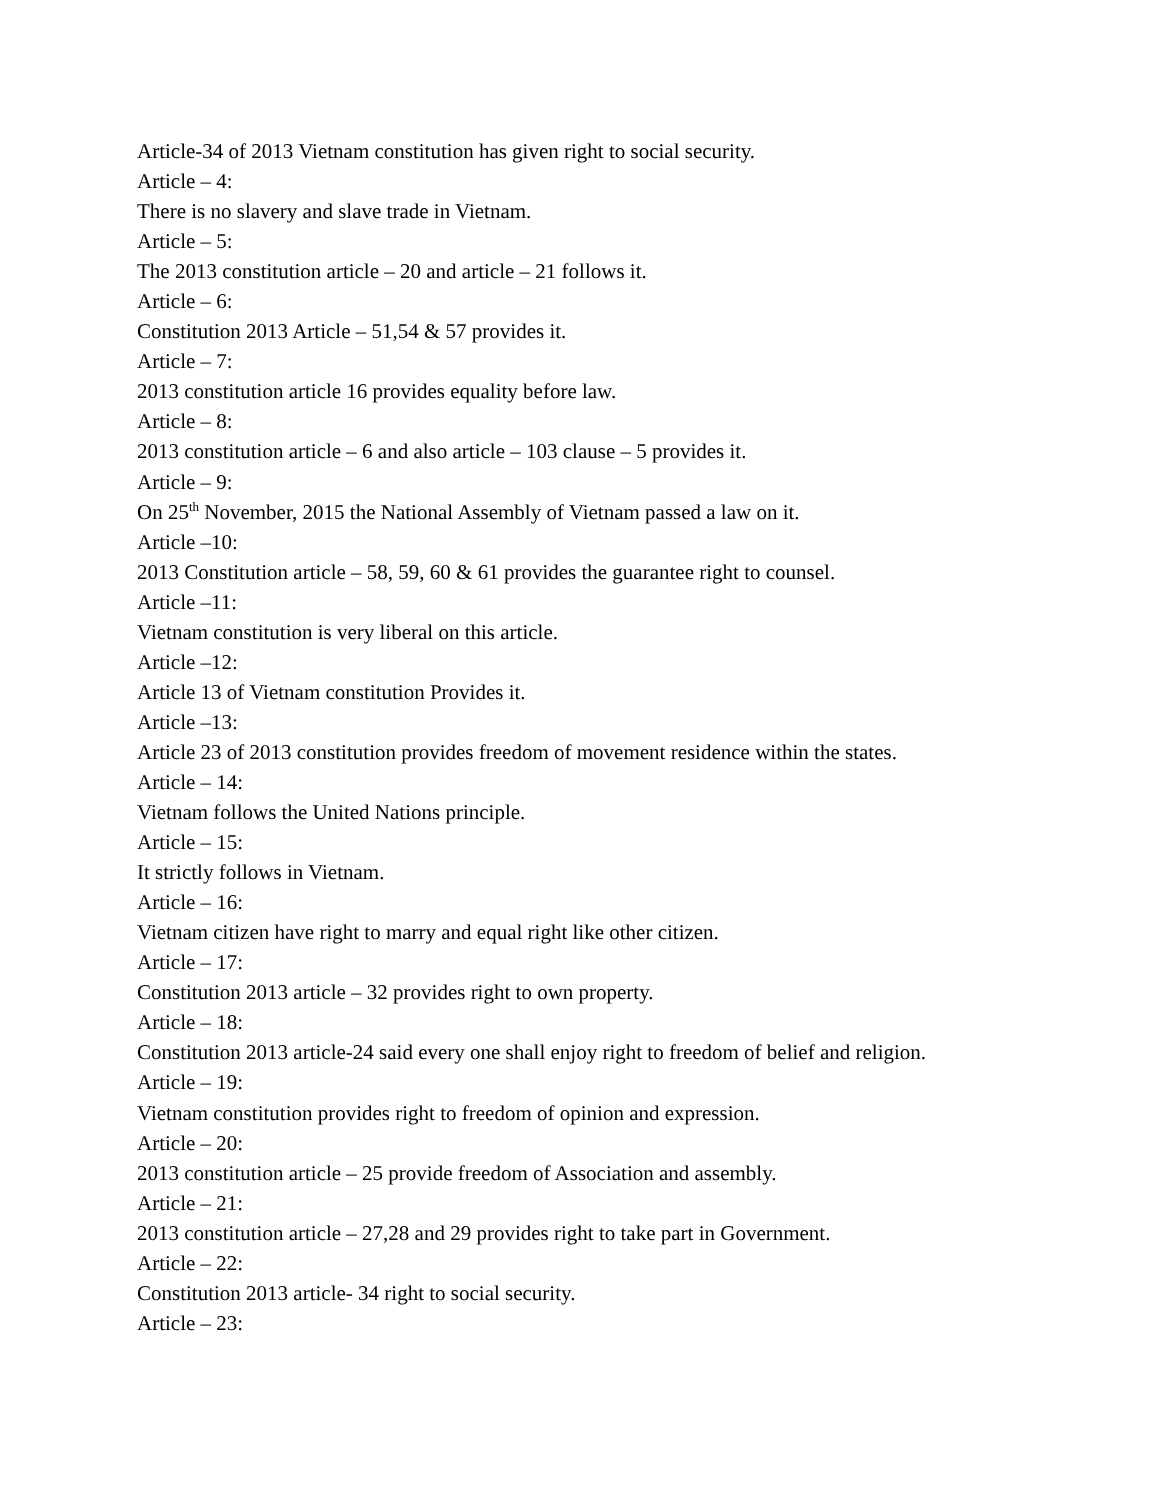Article-34 of 2013 Vietnam constitution has given right to social security.
Article – 4:
There is no slavery and slave trade in Vietnam.
Article – 5:
The 2013 constitution article – 20 and article – 21 follows it.
Article – 6:
Constitution 2013 Article – 51,54 & 57 provides it.
Article – 7:
2013 constitution article 16 provides equality before law.
Article – 8:
2013 constitution article – 6 and also article – 103 clause – 5 provides it.
Article – 9:
On 25<sup>th</sup> November, 2015 the National Assembly of Vietnam passed a law on it.
Article –10:
2013 Constitution article – 58, 59, 60 & 61 provides the guarantee right to counsel.
Article –11:
Vietnam constitution is very liberal on this article.
Article –12:
Article 13 of Vietnam constitution Provides it.
Article –13:
Article 23 of 2013 constitution provides freedom of movement residence within the states.
Article – 14:
Vietnam follows the United Nations principle.
Article – 15:
It strictly follows in Vietnam.
Article – 16:
Vietnam citizen have right to marry and equal right like other citizen.
Article – 17:
Constitution 2013 article – 32 provides right to own property.
Article – 18:
Constitution 2013 article-24 said every one shall enjoy right to freedom of belief and religion.
Article – 19:
Vietnam constitution provides right to freedom of opinion and expression.
Article – 20:
2013 constitution article – 25 provide freedom of Association and assembly.
Article – 21:
2013 constitution article – 27,28 and 29 provides right to take part in Government.
Article – 22:
Constitution 2013 article- 34 right to social security.
Article – 23: